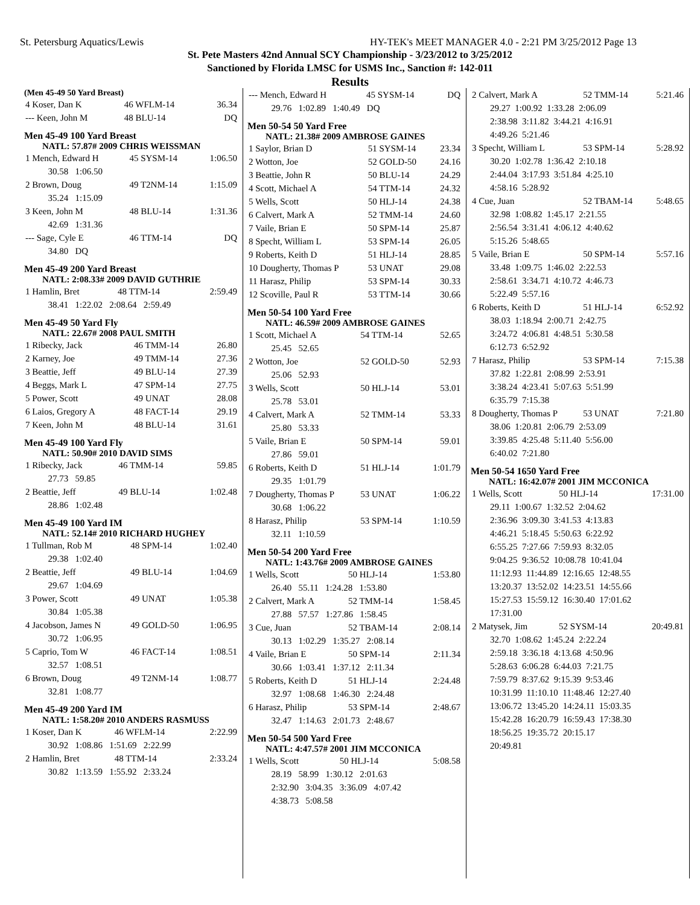St. Petersburg Aquatics/Lewis HY-TEK's MEET MANAGER 4.0 - 2:21 PM 3/25/2012 Page 13
St. Pete Masters 42nd Annual SCY Championship - 3/23/2012 to 3/25/2012
Sanctioned by Florida LMSC for USMS Inc., Sanction #: 142-011
Results
(Men 45-49 50 Yard Breast)
| 4 Koser, Dan K | 46 WFLM-14 | 36.34 |
| --- Keen, John M | 48 BLU-14 | DQ |
Men 45-49 100 Yard Breast
NATL: 57.87# 2009 CHRIS WEISSMAN
| 1 Mench, Edward H | 45 SYSM-14 | 1:06.50 |
| 30.58 1:06.50 | | |
| 2 Brown, Doug | 49 T2NM-14 | 1:15.09 |
| 35.24 1:15.09 | | |
| 3 Keen, John M | 48 BLU-14 | 1:31.36 |
| 42.69 1:31.36 | | |
| --- Sage, Cyle E | 46 TTM-14 | DQ |
| 34.80 DQ | | |
Men 45-49 200 Yard Breast
NATL: 2:08.33# 2009 DAVID GUTHRIE
| 1 Hamlin, Bret | 48 TTM-14 | 2:59.49 |
| 38.41 1:22.02 2:08.64 2:59.49 | | |
Men 45-49 50 Yard Fly
NATL: 22.67# 2008 PAUL SMITH
| 1 Ribecky, Jack | 46 TMM-14 | 26.80 |
| 2 Karney, Joe | 49 TMM-14 | 27.36 |
| 3 Beattie, Jeff | 49 BLU-14 | 27.39 |
| 4 Beggs, Mark L | 47 SPM-14 | 27.75 |
| 5 Power, Scott | 49 UNAT | 28.08 |
| 6 Laios, Gregory A | 48 FACT-14 | 29.19 |
| 7 Keen, John M | 48 BLU-14 | 31.61 |
Men 45-49 100 Yard Fly
NATL: 50.90# 2010 DAVID SIMS
| 1 Ribecky, Jack | 46 TMM-14 | 59.85 |
| 27.73 59.85 | | |
| 2 Beattie, Jeff | 49 BLU-14 | 1:02.48 |
| 28.86 1:02.48 | | |
Men 45-49 100 Yard IM
NATL: 52.14# 2010 RICHARD HUGHEY
| 1 Tullman, Rob M | 48 SPM-14 | 1:02.40 |
| 29.38 1:02.40 | | |
| 2 Beattie, Jeff | 49 BLU-14 | 1:04.69 |
| 29.67 1:04.69 | | |
| 3 Power, Scott | 49 UNAT | 1:05.38 |
| 30.84 1:05.38 | | |
| 4 Jacobson, James N | 49 GOLD-50 | 1:06.95 |
| 30.72 1:06.95 | | |
| 5 Caprio, Tom W | 46 FACT-14 | 1:08.51 |
| 32.57 1:08.51 | | |
| 6 Brown, Doug | 49 T2NM-14 | 1:08.77 |
| 32.81 1:08.77 | | |
Men 45-49 200 Yard IM
NATL: 1:58.20# 2010 ANDERS RASMUSS
| 1 Koser, Dan K | 46 WFLM-14 | 2:22.99 |
| 30.92 1:08.86 1:51.69 2:22.99 | | |
| 2 Hamlin, Bret | 48 TTM-14 | 2:33.24 |
| 30.82 1:13.59 1:55.92 2:33.24 | | |
| --- Mench, Edward H | 45 SYSM-14 | DQ |
| 29.76 1:02.89 1:40.49 DQ | | |
Men 50-54 50 Yard Free
NATL: 21.38# 2009 AMBROSE GAINES
| 1 Saylor, Brian D | 51 SYSM-14 | 23.34 |
| 2 Wotton, Joe | 52 GOLD-50 | 24.16 |
| 3 Beattie, John R | 50 BLU-14 | 24.29 |
| 4 Scott, Michael A | 54 TTM-14 | 24.32 |
| 5 Wells, Scott | 50 HLJ-14 | 24.38 |
| 6 Calvert, Mark A | 52 TMM-14 | 24.60 |
| 7 Vaile, Brian E | 50 SPM-14 | 25.87 |
| 8 Specht, William L | 53 SPM-14 | 26.05 |
| 9 Roberts, Keith D | 51 HLJ-14 | 28.85 |
| 10 Dougherty, Thomas P | 53 UNAT | 29.08 |
| 11 Harasz, Philip | 53 SPM-14 | 30.33 |
| 12 Scoville, Paul R | 53 TTM-14 | 30.66 |
Men 50-54 100 Yard Free
NATL: 46.59# 2009 AMBROSE GAINES
| 1 Scott, Michael A | 54 TTM-14 | 52.65 |
| 25.45 52.65 | | |
| 2 Wotton, Joe | 52 GOLD-50 | 52.93 |
| 25.06 52.93 | | |
| 3 Wells, Scott | 50 HLJ-14 | 53.01 |
| 25.78 53.01 | | |
| 4 Calvert, Mark A | 52 TMM-14 | 53.33 |
| 25.80 53.33 | | |
| 5 Vaile, Brian E | 50 SPM-14 | 59.01 |
| 27.86 59.01 | | |
| 6 Roberts, Keith D | 51 HLJ-14 | 1:01.79 |
| 29.35 1:01.79 | | |
| 7 Dougherty, Thomas P | 53 UNAT | 1:06.22 |
| 30.68 1:06.22 | | |
| 8 Harasz, Philip | 53 SPM-14 | 1:10.59 |
| 32.11 1:10.59 | | |
Men 50-54 200 Yard Free
NATL: 1:43.76# 2009 AMBROSE GAINES
| 1 Wells, Scott | 50 HLJ-14 | 1:53.80 |
| 26.40 55.11 1:24.28 1:53.80 | | |
| 2 Calvert, Mark A | 52 TMM-14 | 1:58.45 |
| 27.88 57.57 1:27.86 1:58.45 | | |
| 3 Cue, Juan | 52 TBAM-14 | 2:08.14 |
| 30.13 1:02.29 1:35.27 2:08.14 | | |
| 4 Vaile, Brian E | 50 SPM-14 | 2:11.34 |
| 30.66 1:03.41 1:37.12 2:11.34 | | |
| 5 Roberts, Keith D | 51 HLJ-14 | 2:24.48 |
| 32.97 1:08.68 1:46.30 2:24.48 | | |
| 6 Harasz, Philip | 53 SPM-14 | 2:48.67 |
| 32.47 1:14.63 2:01.73 2:48.67 | | |
Men 50-54 500 Yard Free
NATL: 4:47.57# 2001 JIM MCCONICA
| 1 Wells, Scott | 50 HLJ-14 | 5:08.58 |
| 28.19 58.99 1:30.12 2:01.63 | | |
| 2:32.90 3:04.35 3:36.09 4:07.42 | | |
| 4:38.73 5:08.58 | | |
| 2 Calvert, Mark A | 52 TMM-14 | 5:21.46 |
| 29.27 1:00.92 1:33.28 2:06.09 | | |
| 2:38.98 3:11.82 3:44.21 4:16.91 | | |
| 4:49.26 5:21.46 | | |
| 3 Specht, William L | 53 SPM-14 | 5:28.92 |
| 30.20 1:02.78 1:36.42 2:10.18 | | |
| 2:44.04 3:17.93 3:51.84 4:25.10 | | |
| 4:58.16 5:28.92 | | |
| 4 Cue, Juan | 52 TBAM-14 | 5:48.65 |
| 32.98 1:08.82 1:45.17 2:21.55 | | |
| 2:56.54 3:31.41 4:06.12 4:40.62 | | |
| 5:15.26 5:48.65 | | |
| 5 Vaile, Brian E | 50 SPM-14 | 5:57.16 |
| 33.48 1:09.75 1:46.02 2:22.53 | | |
| 2:58.61 3:34.71 4:10.72 4:46.73 | | |
| 5:22.49 5:57.16 | | |
| 6 Roberts, Keith D | 51 HLJ-14 | 6:52.92 |
| 38.03 1:18.94 2:00.71 2:42.75 | | |
| 3:24.72 4:06.81 4:48.51 5:30.58 | | |
| 6:12.73 6:52.92 | | |
| 7 Harasz, Philip | 53 SPM-14 | 7:15.38 |
| 37.82 1:22.81 2:08.99 2:53.91 | | |
| 3:38.24 4:23.41 5:07.63 5:51.99 | | |
| 6:35.79 7:15.38 | | |
| 8 Dougherty, Thomas P | 53 UNAT | 7:21.80 |
| 38.06 1:20.81 2:06.79 2:53.09 | | |
| 3:39.85 4:25.48 5:11.40 5:56.00 | | |
| 6:40.02 7:21.80 | | |
Men 50-54 1650 Yard Free
NATL: 16:42.07# 2001 JIM MCCONICA
| 1 Wells, Scott | 50 HLJ-14 | 17:31.00 |
| 29.11 1:00.67 1:32.52 2:04.62 | | |
| 2:36.96 3:09.30 3:41.53 4:13.83 | | |
| 4:46.21 5:18.45 5:50.63 6:22.92 | | |
| 6:55.25 7:27.66 7:59.93 8:32.05 | | |
| 9:04.25 9:36.52 10:08.78 10:41.04 | | |
| 11:12.93 11:44.89 12:16.65 12:48.55 | | |
| 13:20.37 13:52.02 14:23.51 14:55.66 | | |
| 15:27.53 15:59.12 16:30.40 17:01.62 | | |
| 17:31.00 | | |
| 2 Matysek, Jim | 52 SYSM-14 | 20:49.81 |
| 32.70 1:08.62 1:45.24 2:22.24 | | |
| 2:59.18 3:36.18 4:13.68 4:50.96 | | |
| 5:28.63 6:06.28 6:44.03 7:21.75 | | |
| 7:59.79 8:37.62 9:15.39 9:53.46 | | |
| 10:31.99 11:10.10 11:48.46 12:27.40 | | |
| 13:06.72 13:45.20 14:24.11 15:03.35 | | |
| 15:42.28 16:20.79 16:59.43 17:38.30 | | |
| 18:56.25 19:35.72 20:15.17 | | |
| 20:49.81 | | |